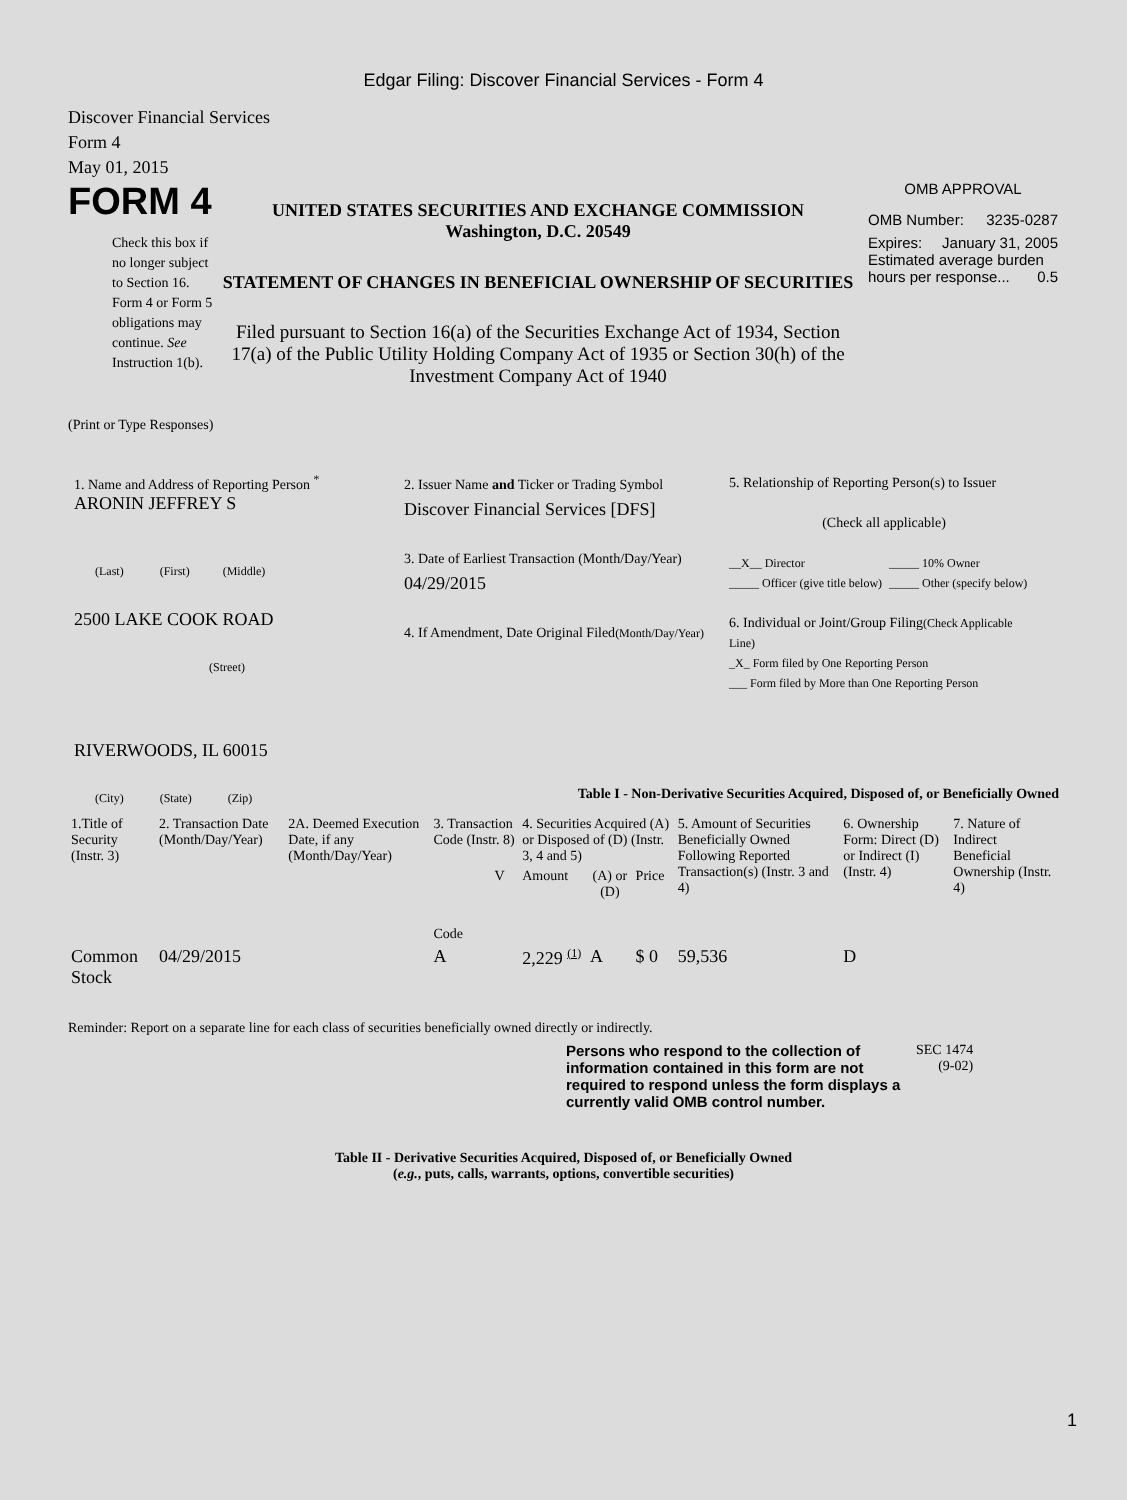Edgar Filing: Discover Financial Services - Form 4
Discover Financial Services
Form 4
May 01, 2015
FORM 4
Check this box if no longer subject to Section 16. Form 4 or Form 5 obligations may continue. See Instruction 1(b).
UNITED STATES SECURITIES AND EXCHANGE COMMISSION
Washington, D.C. 20549
STATEMENT OF CHANGES IN BENEFICIAL OWNERSHIP OF SECURITIES
Filed pursuant to Section 16(a) of the Securities Exchange Act of 1934, Section 17(a) of the Public Utility Holding Company Act of 1935 or Section 30(h) of the Investment Company Act of 1940
OMB APPROVAL
OMB Number: 3235-0287
Expires: January 31, 2005
Estimated average burden hours per response... 0.5
(Print or Type Responses)
1. Name and Address of Reporting Person <sup>*</sup>
ARONIN JEFFREY S
(Last) (First) (Middle)
2500 LAKE COOK ROAD
(Street)
RIVERWOODS, IL 60015
(City) (State) (Zip)
2. Issuer Name and Ticker or Trading Symbol
Discover Financial Services [DFS]
3. Date of Earliest Transaction (Month/Day/Year)
04/29/2015
4. If Amendment, Date Original Filed(Month/Day/Year)
5. Relationship of Reporting Person(s) to Issuer
(Check all applicable)
__X__ Director
_____ Officer (give title below)
_____ 10% Owner
_____ Other (specify below)
6. Individual or Joint/Group Filing(Check Applicable Line)
_X_ Form filed by One Reporting Person
___ Form filed by More than One Reporting Person
Table I - Non-Derivative Securities Acquired, Disposed of, or Beneficially Owned
| 1.Title of Security (Instr. 3) | 2. Transaction Date (Month/Day/Year) | 2A. Deemed Execution Date, if any (Month/Day/Year) | 3. Transaction Code (Instr. 8) | | 4. Securities Acquired (A) or Disposed of (D) (Instr. 3, 4 and 5) | | | 5. Amount of Securities Beneficially Owned Following Reported Transaction(s) (Instr. 3 and 4) | 6. Ownership Form: Direct (D) or Indirect (I) (Instr. 4) | 7. Nature of Indirect Beneficial Ownership (Instr. 4) |
| --- | --- | --- | --- | --- | --- | --- | --- | --- | --- | --- |
| | | | Code | V | Amount | (A) or (D) | Price | | | |
| Common Stock | 04/29/2015 | | A | | 2,229 <sup>(1)</sup> | A | $ 0 | 59,536 | D | |
Reminder: Report on a separate line for each class of securities beneficially owned directly or indirectly.
Persons who respond to the collection of information contained in this form are not required to respond unless the form displays a currently valid OMB control number.
SEC 1474
(9-02)
Table II - Derivative Securities Acquired, Disposed of, or Beneficially Owned
(e.g., puts, calls, warrants, options, convertible securities)
1